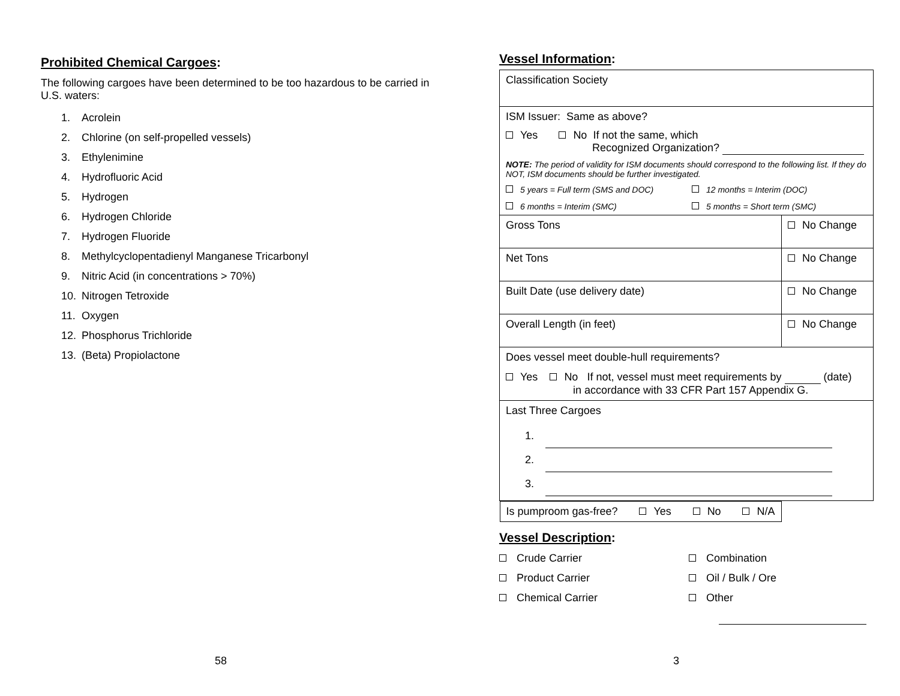Prohibited Chemical Cargoes:
The following cargoes have been determined to be too hazardous to be carried in U.S. waters:
1. Acrolein
2. Chlorine (on self-propelled vessels)
3. Ethylenimine
4. Hydrofluoric Acid
5. Hydrogen
6. Hydrogen Chloride
7. Hydrogen Fluoride
8. Methylcyclopentadienyl Manganese Tricarbonyl
9. Nitric Acid (in concentrations > 70%)
10. Nitrogen Tetroxide
11. Oxygen
12. Phosphorus Trichloride
13. (Beta) Propiolactone
58
Vessel Information:
| Classification Society | |
| ISM Issuer: Same as above? Yes No If not the same, which Recognized Organization? NOTE: The period of validity for ISM documents should correspond to the following list. If they do NOT, ISM documents should be further investigated. 5 years = Full term (SMS and DOC) 12 months = Interim (DOC) 6 months = Interim (SMC) 5 months = Short term (SMC) | |
| Gross Tons | No Change |
| Net Tons | No Change |
| Built Date (use delivery date) | No Change |
| Overall Length (in feet) | No Change |
| Does vessel meet double-hull requirements? Yes No If not, vessel must meet requirements by (date) in accordance with 33 CFR Part 157 Appendix G. | |
| Last Three Cargoes 1. 2. 3. | |
| Is pumproom gas-free? Yes No N/A | |
Vessel Description:
Crude Carrier
Combination
Product Carrier
Oil / Bulk / Ore
Chemical Carrier
Other
3